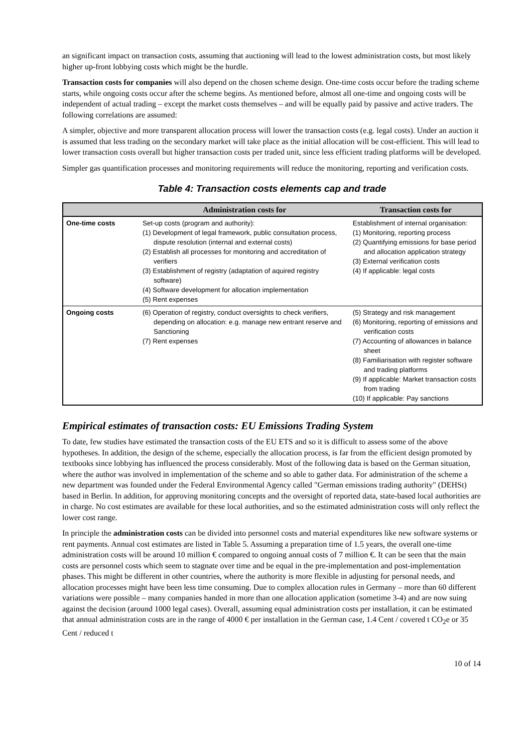an significant impact on transaction costs, assuming that auctioning will lead to the lowest administration costs, but most likely higher up-front lobbying costs which might be the hurdle.
Transaction costs for companies will also depend on the chosen scheme design. One-time costs occur before the trading scheme starts, while ongoing costs occur after the scheme begins. As mentioned before, almost all one-time and ongoing costs will be independent of actual trading – except the market costs themselves – and will be equally paid by passive and active traders. The following correlations are assumed:
A simpler, objective and more transparent allocation process will lower the transaction costs (e.g. legal costs). Under an auction it is assumed that less trading on the secondary market will take place as the initial allocation will be cost-efficient. This will lead to lower transaction costs overall but higher transaction costs per traded unit, since less efficient trading platforms will be developed.
Simpler gas quantification processes and monitoring requirements will reduce the monitoring, reporting and verification costs.
Table 4: Transaction costs elements cap and trade
| | Administration costs for | Transaction costs for |
| --- | --- | --- |
| One-time costs | Set-up costs (program and authority): (1) Development of legal framework, public consultation process, dispute resolution (internal and external costs) (2) Establish all processes for monitoring and accreditation of verifiers (3) Establishment of registry (adaptation of aquired registry software) (4) Software development for allocation implementation (5) Rent expenses | Establishment of internal organisation: (1) Monitoring, reporting process (2) Quantifying emissions for base period and allocation application strategy (3) External verification costs (4) If applicable: legal costs |
| Ongoing costs | (6) Operation of registry, conduct oversights to check verifiers, depending on allocation: e.g. manage new entrant reserve and Sanctioning (7) Rent expenses | (5) Strategy and risk management (6) Monitoring, reporting of emissions and verification costs (7) Accounting of allowances in balance sheet (8) Familiarisation with register software and trading platforms (9) If applicable: Market transaction costs from trading (10) If applicable: Pay sanctions |
Empirical estimates of transaction costs: EU Emissions Trading System
To date, few studies have estimated the transaction costs of the EU ETS and so it is difficult to assess some of the above hypotheses. In addition, the design of the scheme, especially the allocation process, is far from the efficient design promoted by textbooks since lobbying has influenced the process considerably. Most of the following data is based on the German situation, where the author was involved in implementation of the scheme and so able to gather data. For administration of the scheme a new department was founded under the Federal Environmental Agency called "German emissions trading authority" (DEHSt) based in Berlin. In addition, for approving monitoring concepts and the oversight of reported data, state-based local authorities are in charge. No cost estimates are available for these local authorities, and so the estimated administration costs will only reflect the lower cost range.
In principle the administration costs can be divided into personnel costs and material expenditures like new software systems or rent payments. Annual cost estimates are listed in Table 5. Assuming a preparation time of 1.5 years, the overall one-time administration costs will be around 10 million € compared to ongoing annual costs of 7 million €. It can be seen that the main costs are personnel costs which seem to stagnate over time and be equal in the pre-implementation and post-implementation phases. This might be different in other countries, where the authority is more flexible in adjusting for personal needs, and allocation processes might have been less time consuming. Due to complex allocation rules in Germany – more than 60 different variations were possible – many companies handed in more than one allocation application (sometime 3-4) and are now suing against the decision (around 1000 legal cases). Overall, assuming equal administration costs per installation, it can be estimated that annual administration costs are in the range of 4000 € per installation in the German case, 1.4 Cent / covered t CO<sub>2</sub>e or 35 Cent / reduced t
10 of 14